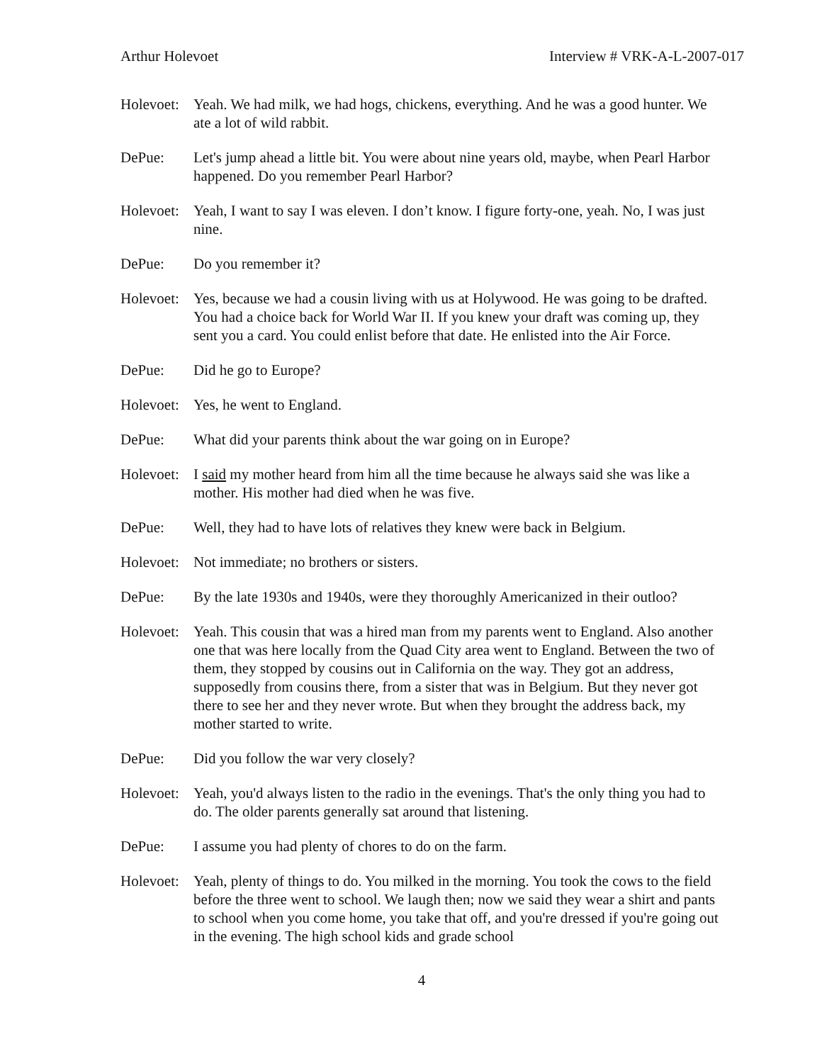Arthur Holevoet Interview # VRK-A-L-2007-017
Holevoet:
Yeah. We had milk, we had hogs, chickens, everything. And he was a good hunter. We ate a lot of wild rabbit.
DePue: Let's jump ahead a little bit. You were about nine years old, maybe, when Pearl Harbor happened. Do you remember Pearl Harbor?
Holevoet:
Yeah, I want to say I was eleven. I don’t know. I figure forty-one, yeah. No, I was just nine.
DePue: Do you remember it?
Holevoet:
Yes, because we had a cousin living with us at Holywood. He was going to be drafted. You had a choice back for World War II. If you knew your draft was coming up, they sent you a card. You could enlist before that date. He enlisted into the Air Force.
DePue: Did he go to Europe?
Holevoet:
Yes, he went to England.
DePue: What did your parents think about the war going on in Europe?
Holevoet:
I said my mother heard from him all the time because he always said she was like a mother. His mother had died when he was five.
DePue: Well, they had to have lots of relatives they knew were back in Belgium.
Holevoet:
Not immediate; no brothers or sisters.
DePue: By the late 1930s and 1940s, were they thoroughly Americanized in their outloo?
Holevoet:
Yeah. This cousin that was a hired man from my parents went to England. Also another one that was here locally from the Quad City area went to England. Between the two of them, they stopped by cousins out in California on the way. They got an address, supposedly from cousins there, from a sister that was in Belgium. But they never got there to see her and they never wrote. But when they brought the address back, my mother started to write.
DePue: Did you follow the war very closely?
Holevoet:
Yeah, you'd always listen to the radio in the evenings. That's the only thing you had to do. The older parents generally sat around that listening.
DePue: I assume you had plenty of chores to do on the farm.
Holevoet:
Yeah, plenty of things to do. You milked in the morning. You took the cows to the field before the three went to school. We laugh then; now we said they wear a shirt and pants to school when you come home, you take that off, and you're dressed if you're going out in the evening. The high school kids and grade school
4